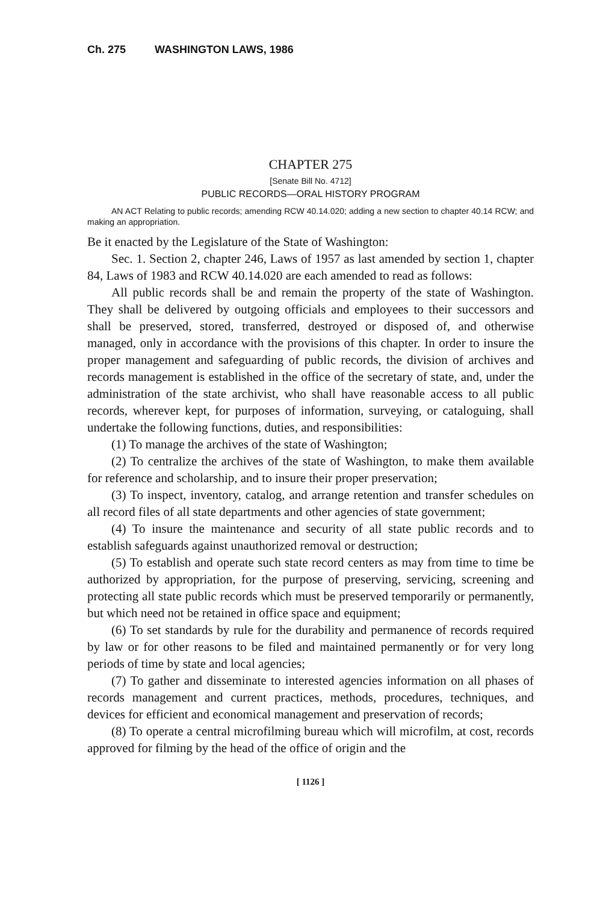Ch. 275 WASHINGTON LAWS, 1986
CHAPTER 275
[Senate Bill No. 4712]
PUBLIC RECORDS—ORAL HISTORY PROGRAM
AN ACT Relating to public records; amending RCW 40.14.020; adding a new section to chapter 40.14 RCW; and making an appropriation.
Be it enacted by the Legislature of the State of Washington:
Sec. 1. Section 2, chapter 246, Laws of 1957 as last amended by section 1, chapter 84, Laws of 1983 and RCW 40.14.020 are each amended to read as follows:
All public records shall be and remain the property of the state of Washington. They shall be delivered by outgoing officials and employees to their successors and shall be preserved, stored, transferred, destroyed or disposed of, and otherwise managed, only in accordance with the provisions of this chapter. In order to insure the proper management and safeguarding of public records, the division of archives and records management is established in the office of the secretary of state, and, under the administration of the state archivist, who shall have reasonable access to all public records, wherever kept, for purposes of information, surveying, or cataloguing, shall undertake the following functions, duties, and responsibilities:
(1) To manage the archives of the state of Washington;
(2) To centralize the archives of the state of Washington, to make them available for reference and scholarship, and to insure their proper preservation;
(3) To inspect, inventory, catalog, and arrange retention and transfer schedules on all record files of all state departments and other agencies of state government;
(4) To insure the maintenance and security of all state public records and to establish safeguards against unauthorized removal or destruction;
(5) To establish and operate such state record centers as may from time to time be authorized by appropriation, for the purpose of preserving, servicing, screening and protecting all state public records which must be preserved temporarily or permanently, but which need not be retained in office space and equipment;
(6) To set standards by rule for the durability and permanence of records required by law or for other reasons to be filed and maintained permanently or for very long periods of time by state and local agencies;
(7) To gather and disseminate to interested agencies information on all phases of records management and current practices, methods, procedures, techniques, and devices for efficient and economical management and preservation of records;
(8) To operate a central microfilming bureau which will microfilm, at cost, records approved for filming by the head of the office of origin and the
[ 1126 ]